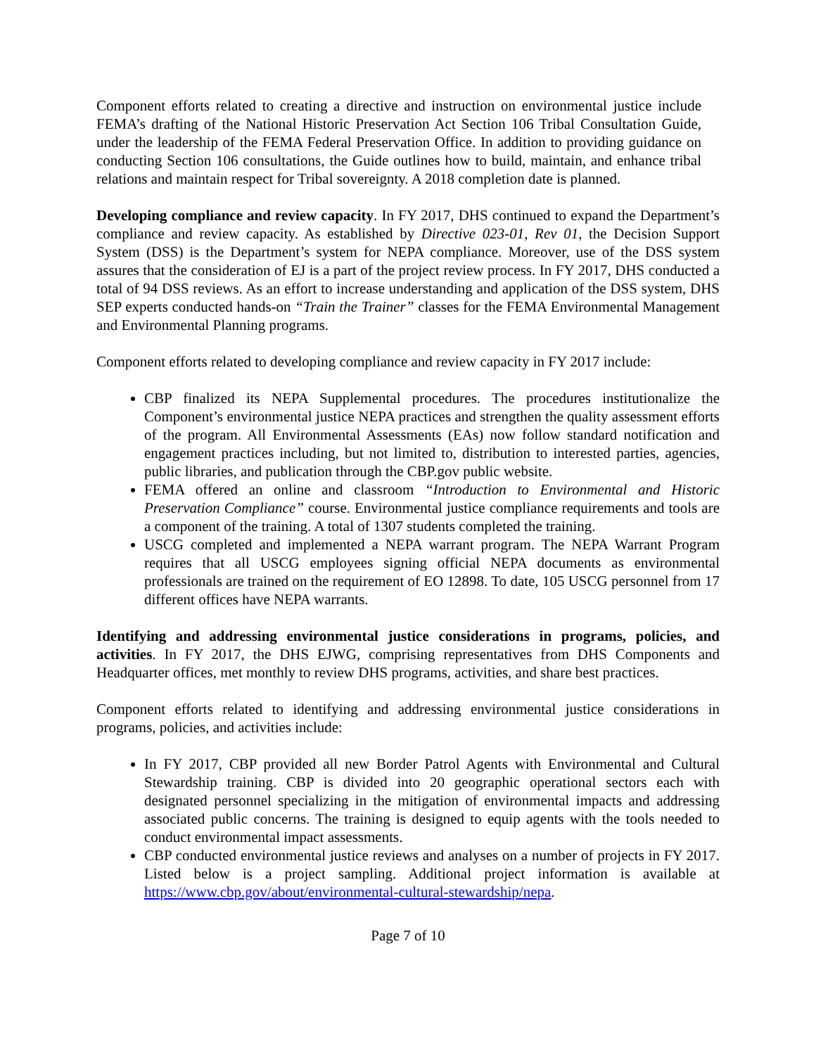Component efforts related to creating a directive and instruction on environmental justice include FEMA’s drafting of the National Historic Preservation Act Section 106 Tribal Consultation Guide, under the leadership of the FEMA Federal Preservation Office. In addition to providing guidance on conducting Section 106 consultations, the Guide outlines how to build, maintain, and enhance tribal relations and maintain respect for Tribal sovereignty. A 2018 completion date is planned.
Developing compliance and review capacity. In FY 2017, DHS continued to expand the Department’s compliance and review capacity. As established by Directive 023-01, Rev 01, the Decision Support System (DSS) is the Department’s system for NEPA compliance. Moreover, use of the DSS system assures that the consideration of EJ is a part of the project review process. In FY 2017, DHS conducted a total of 94 DSS reviews. As an effort to increase understanding and application of the DSS system, DHS SEP experts conducted hands-on “Train the Trainer” classes for the FEMA Environmental Management and Environmental Planning programs.
Component efforts related to developing compliance and review capacity in FY 2017 include:
CBP finalized its NEPA Supplemental procedures. The procedures institutionalize the Component’s environmental justice NEPA practices and strengthen the quality assessment efforts of the program. All Environmental Assessments (EAs) now follow standard notification and engagement practices including, but not limited to, distribution to interested parties, agencies, public libraries, and publication through the CBP.gov public website.
FEMA offered an online and classroom “Introduction to Environmental and Historic Preservation Compliance” course. Environmental justice compliance requirements and tools are a component of the training. A total of 1307 students completed the training.
USCG completed and implemented a NEPA warrant program. The NEPA Warrant Program requires that all USCG employees signing official NEPA documents as environmental professionals are trained on the requirement of EO 12898. To date, 105 USCG personnel from 17 different offices have NEPA warrants.
Identifying and addressing environmental justice considerations in programs, policies, and activities. In FY 2017, the DHS EJWG, comprising representatives from DHS Components and Headquarter offices, met monthly to review DHS programs, activities, and share best practices.
Component efforts related to identifying and addressing environmental justice considerations in programs, policies, and activities include:
In FY 2017, CBP provided all new Border Patrol Agents with Environmental and Cultural Stewardship training. CBP is divided into 20 geographic operational sectors each with designated personnel specializing in the mitigation of environmental impacts and addressing associated public concerns. The training is designed to equip agents with the tools needed to conduct environmental impact assessments.
CBP conducted environmental justice reviews and analyses on a number of projects in FY 2017. Listed below is a project sampling. Additional project information is available at https://www.cbp.gov/about/environmental-cultural-stewardship/nepa.
Page 7 of 10